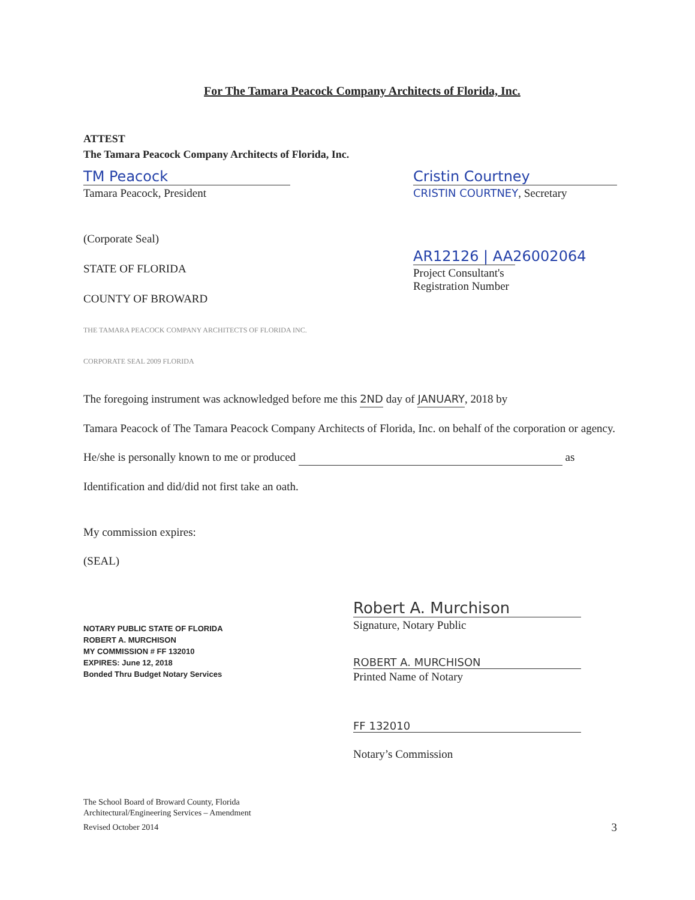For The Tamara Peacock Company Architects of Florida, Inc.
ATTEST
The Tamara Peacock Company Architects of Florida, Inc.
TM Peacock
Tamara Peacock, President
Cristin Courtney
CRISTIN COURTNEY, Secretary
(Corporate Seal)
STATE OF FLORIDA
COUNTY OF BROWARD
THE TAMARA PEACOCK COMPANY ARCHITECTS OF FLORIDA INC. CORPORATE SEAL 2009 FLORIDA
AR12126 | AA26002064
Project Consultant's
Registration Number
The foregoing instrument was acknowledged before me this 2ND day of JANUARY, 2018 by
Tamara Peacock of The Tamara Peacock Company Architects of Florida, Inc. on behalf of the corporation or agency.
He/she is personally known to me or produced as
Identification and did/did not first take an oath.
My commission expires:
(SEAL)
NOTARY PUBLIC STATE OF FLORIDA
ROBERT A. MURCHISON
MY COMMISSION # FF 132010
EXPIRES: June 12, 2018
Bonded Thru Budget Notary Services
Robert A. Murchison
Signature, Notary Public
ROBERT A. MURCHISON
Printed Name of Notary
FF 132010
Notary’s Commission
The School Board of Broward County, Florida
Architectural/Engineering Services – Amendment
Revised October 2014
3